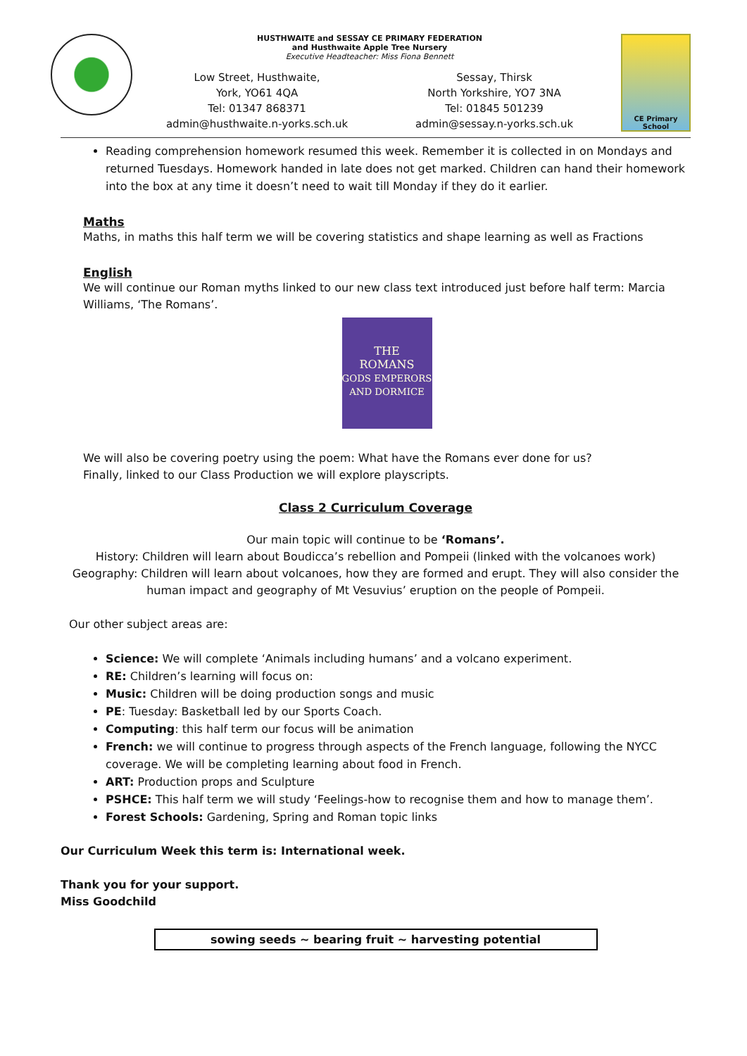HUSTHWAITE and SESSAY CE PRIMARY FEDERATION
and Husthwaite Apple Tree Nursery
Executive Headteacher: Miss Fiona Bennett
Low Street, Husthwaite,
York, YO61 4QA
Tel: 01347 868371
admin@husthwaite.n-yorks.sch.uk
Sessay, Thirsk
North Yorkshire, YO7 3NA
Tel: 01845 501239
admin@sessay.n-yorks.sch.uk
CE Primary School
Reading comprehension homework resumed this week. Remember it is collected in on Mondays and returned Tuesdays. Homework handed in late does not get marked. Children can hand their homework into the box at any time it doesn’t need to wait till Monday if they do it earlier.
Maths
Maths, in maths this half term we will be covering statistics and shape learning as well as Fractions
English
We will continue our Roman myths linked to our new class text introduced just before half term: Marcia Williams, ‘The Romans’.
THE
ROMANS
GODS EMPERORS AND DORMICE
We will also be covering poetry using the poem: What have the Romans ever done for us?
Finally, linked to our Class Production we will explore playscripts.
Class 2 Curriculum Coverage
Our main topic will continue to be ‘Romans’.
History: Children will learn about Boudicca’s rebellion and Pompeii (linked with the volcanoes work)
Geography: Children will learn about volcanoes, how they are formed and erupt. They will also consider the human impact and geography of Mt Vesuvius’ eruption on the people of Pompeii.
Our other subject areas are:
Science: We will complete ‘Animals including humans’ and a volcano experiment.
RE: Children’s learning will focus on:
Music: Children will be doing production songs and music
PE: Tuesday: Basketball led by our Sports Coach.
Computing: this half term our focus will be animation
French: we will continue to progress through aspects of the French language, following the NYCC coverage. We will be completing learning about food in French.
ART: Production props and Sculpture
PSHCE: This half term we will study ‘Feelings-how to recognise them and how to manage them’.
Forest Schools: Gardening, Spring and Roman topic links
Our Curriculum Week this term is: International week.
Thank you for your support.
Miss Goodchild
sowing seeds ~ bearing fruit ~ harvesting potential